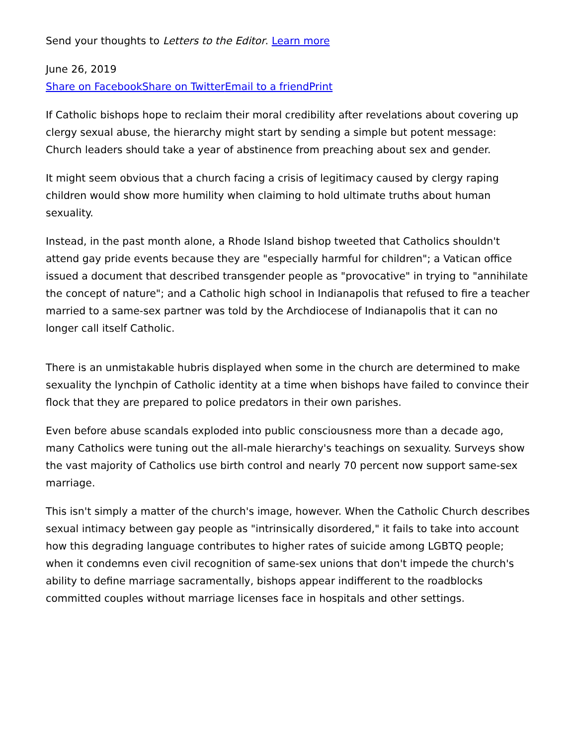Send your thoughts to Letters to the Editor. Learn more
June 26, 2019
Share on Facebook Share on Twitter Email to a friend Print
If Catholic bishops hope to reclaim their moral credibility after revelations about covering up clergy sexual abuse, the hierarchy might start by sending a simple but potent message: Church leaders should take a year of abstinence from preaching about sex and gender.
It might seem obvious that a church facing a crisis of legitimacy caused by clergy raping children would show more humility when claiming to hold ultimate truths about human sexuality.
Instead, in the past month alone, a Rhode Island bishop tweeted that Catholics shouldn't attend gay pride events because they are "especially harmful for children"; a Vatican office issued a document that described transgender people as "provocative" in trying to "annihilate the concept of nature"; and a Catholic high school in Indianapolis that refused to fire a teacher married to a same-sex partner was told by the Archdiocese of Indianapolis that it can no longer call itself Catholic.
There is an unmistakable hubris displayed when some in the church are determined to make sexuality the lynchpin of Catholic identity at a time when bishops have failed to convince their flock that they are prepared to police predators in their own parishes.
Even before abuse scandals exploded into public consciousness more than a decade ago, many Catholics were tuning out the all-male hierarchy's teachings on sexuality. Surveys show the vast majority of Catholics use birth control and nearly 70 percent now support same-sex marriage.
This isn't simply a matter of the church's image, however. When the Catholic Church describes sexual intimacy between gay people as "intrinsically disordered," it fails to take into account how this degrading language contributes to higher rates of suicide among LGBTQ people; when it condemns even civil recognition of same-sex unions that don't impede the church's ability to define marriage sacramentally, bishops appear indifferent to the roadblocks committed couples without marriage licenses face in hospitals and other settings.